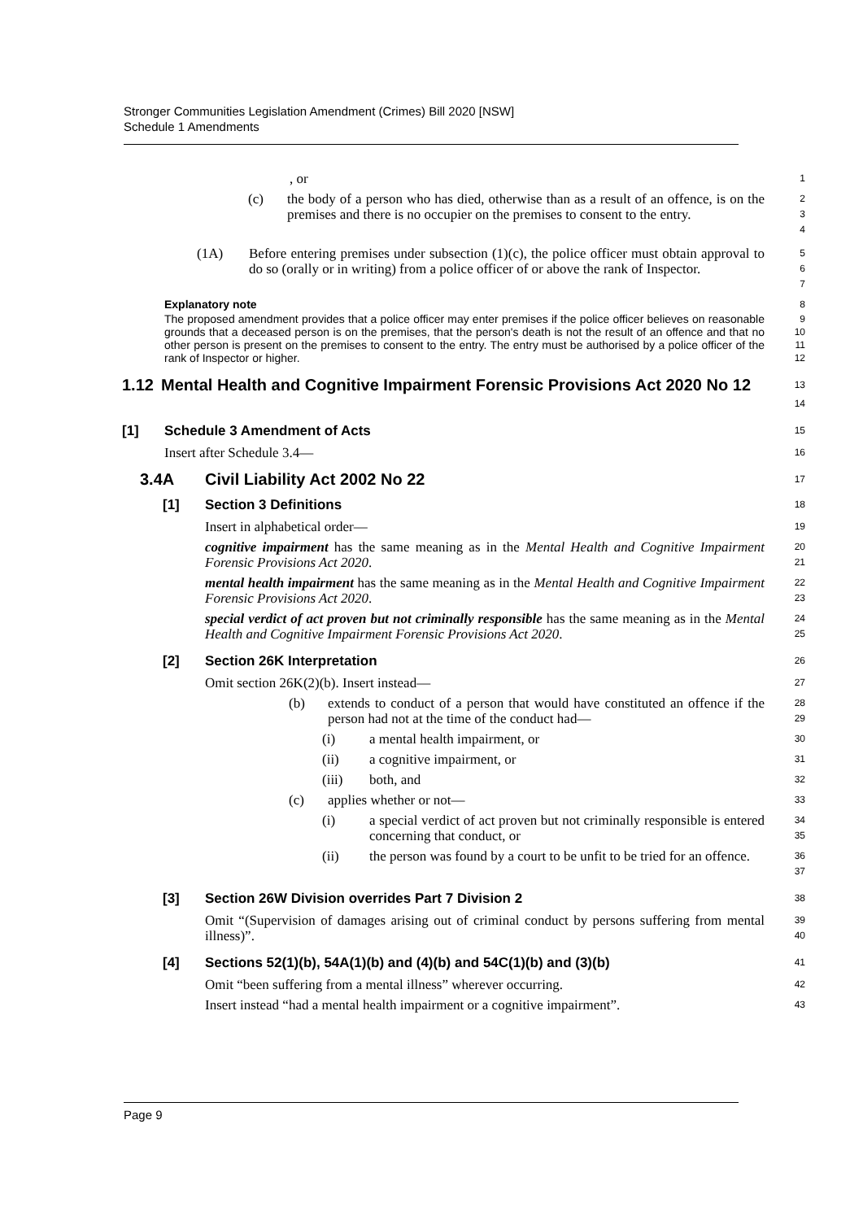Stronger Communities Legislation Amendment (Crimes) Bill 2020 [NSW]
Schedule 1 Amendments
, or
1
(c) the body of a person who has died, otherwise than as a result of an offence, is on the premises and there is no occupier on the premises to consent to the entry.
2
3
4
(1A) Before entering premises under subsection (1)(c), the police officer must obtain approval to do so (orally or in writing) from a police officer of or above the rank of Inspector.
5
6
7
Explanatory note
8
The proposed amendment provides that a police officer may enter premises if the police officer believes on reasonable grounds that a deceased person is on the premises, that the person's death is not the result of an offence and that no other person is present on the premises to consent to the entry. The entry must be authorised by a police officer of the rank of Inspector or higher.
9
10
11
12
1.12 Mental Health and Cognitive Impairment Forensic Provisions Act 2020 No 12
13
14
[1] Schedule 3 Amendment of Acts
15
Insert after Schedule 3.4—
16
3.4A Civil Liability Act 2002 No 22
17
[1] Section 3 Definitions
18
Insert in alphabetical order—
19
cognitive impairment has the same meaning as in the Mental Health and Cognitive Impairment Forensic Provisions Act 2020.
20
21
mental health impairment has the same meaning as in the Mental Health and Cognitive Impairment Forensic Provisions Act 2020.
22
23
special verdict of act proven but not criminally responsible has the same meaning as in the Mental Health and Cognitive Impairment Forensic Provisions Act 2020.
24
25
[2] Section 26K Interpretation
26
Omit section 26K(2)(b). Insert instead—
27
(b) extends to conduct of a person that would have constituted an offence if the person had not at the time of the conduct had—
28
29
(i) a mental health impairment, or
30
(ii) a cognitive impairment, or
31
(iii) both, and
32
(c) applies whether or not—
33
(i) a special verdict of act proven but not criminally responsible is entered concerning that conduct, or
34
35
(ii) the person was found by a court to be unfit to be tried for an offence.
36
37
[3] Section 26W Division overrides Part 7 Division 2
38
Omit “(Supervision of damages arising out of criminal conduct by persons suffering from mental illness)”.
39
40
[4] Sections 52(1)(b), 54A(1)(b) and (4)(b) and 54C(1)(b) and (3)(b)
41
Omit “been suffering from a mental illness” wherever occurring.
42
Insert instead “had a mental health impairment or a cognitive impairment”.
43
Page 9